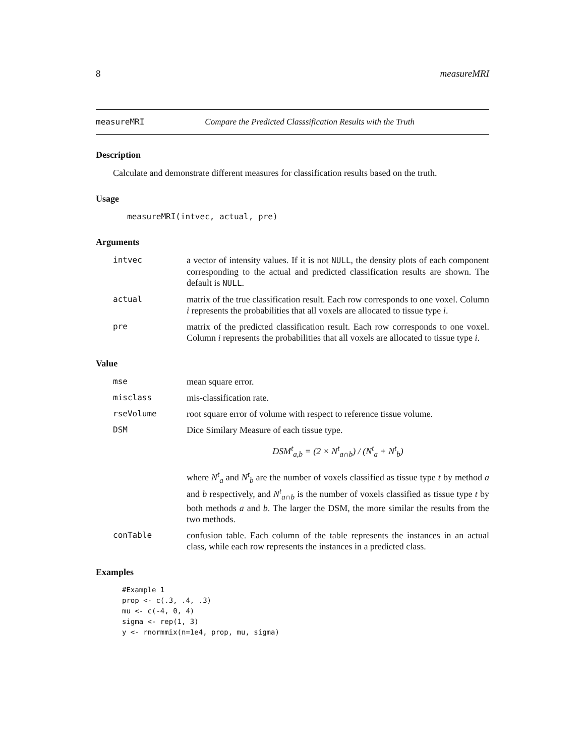8 measureMRI
measureMRI Compare the Predicted Classsification Results with the Truth
Description
Calculate and demonstrate different measures for classification results based on the truth.
Usage
measureMRI(intvec, actual, pre)
Arguments
intvec a vector of intensity values. If it is not NULL, the density plots of each component corresponding to the actual and predicted classification results are shown. The default is NULL.
actual matrix of the true classification result. Each row corresponds to one voxel. Column i represents the probabilities that all voxels are allocated to tissue type i.
pre matrix of the predicted classification result. Each row corresponds to one voxel. Column i represents the probabilities that all voxels are allocated to tissue type i.
Value
mse mean square error.
misclass mis-classification rate.
rseVolume root square error of volume with respect to reference tissue volume.
DSM Dice Similary Measure of each tissue type.
DSM<sup>t</sup><sub>a,b</sub> = (2 × N<sup>t</sup><sub>a∩b</sub>) / (N<sup>t</sup><sub>a</sub> + N<sup>t</sup><sub>b</sub>)
where N<sup>t</sup><sub>a</sub> and N<sup>t</sup><sub>b</sub> are the number of voxels classified as tissue type t by method a and b respectively, and N<sup>t</sup><sub>a∩b</sub> is the number of voxels classified as tissue type t by both methods a and b. The larger the DSM, the more similar the results from the two methods.
conTable confusion table. Each column of the table represents the instances in an actual class, while each row represents the instances in a predicted class.
Examples
#Example 1
prop <- c(.3, .4, .3)
mu <- c(-4, 0, 4)
sigma <- rep(1, 3)
y <- rnormmix(n=1e4, prop, mu, sigma)